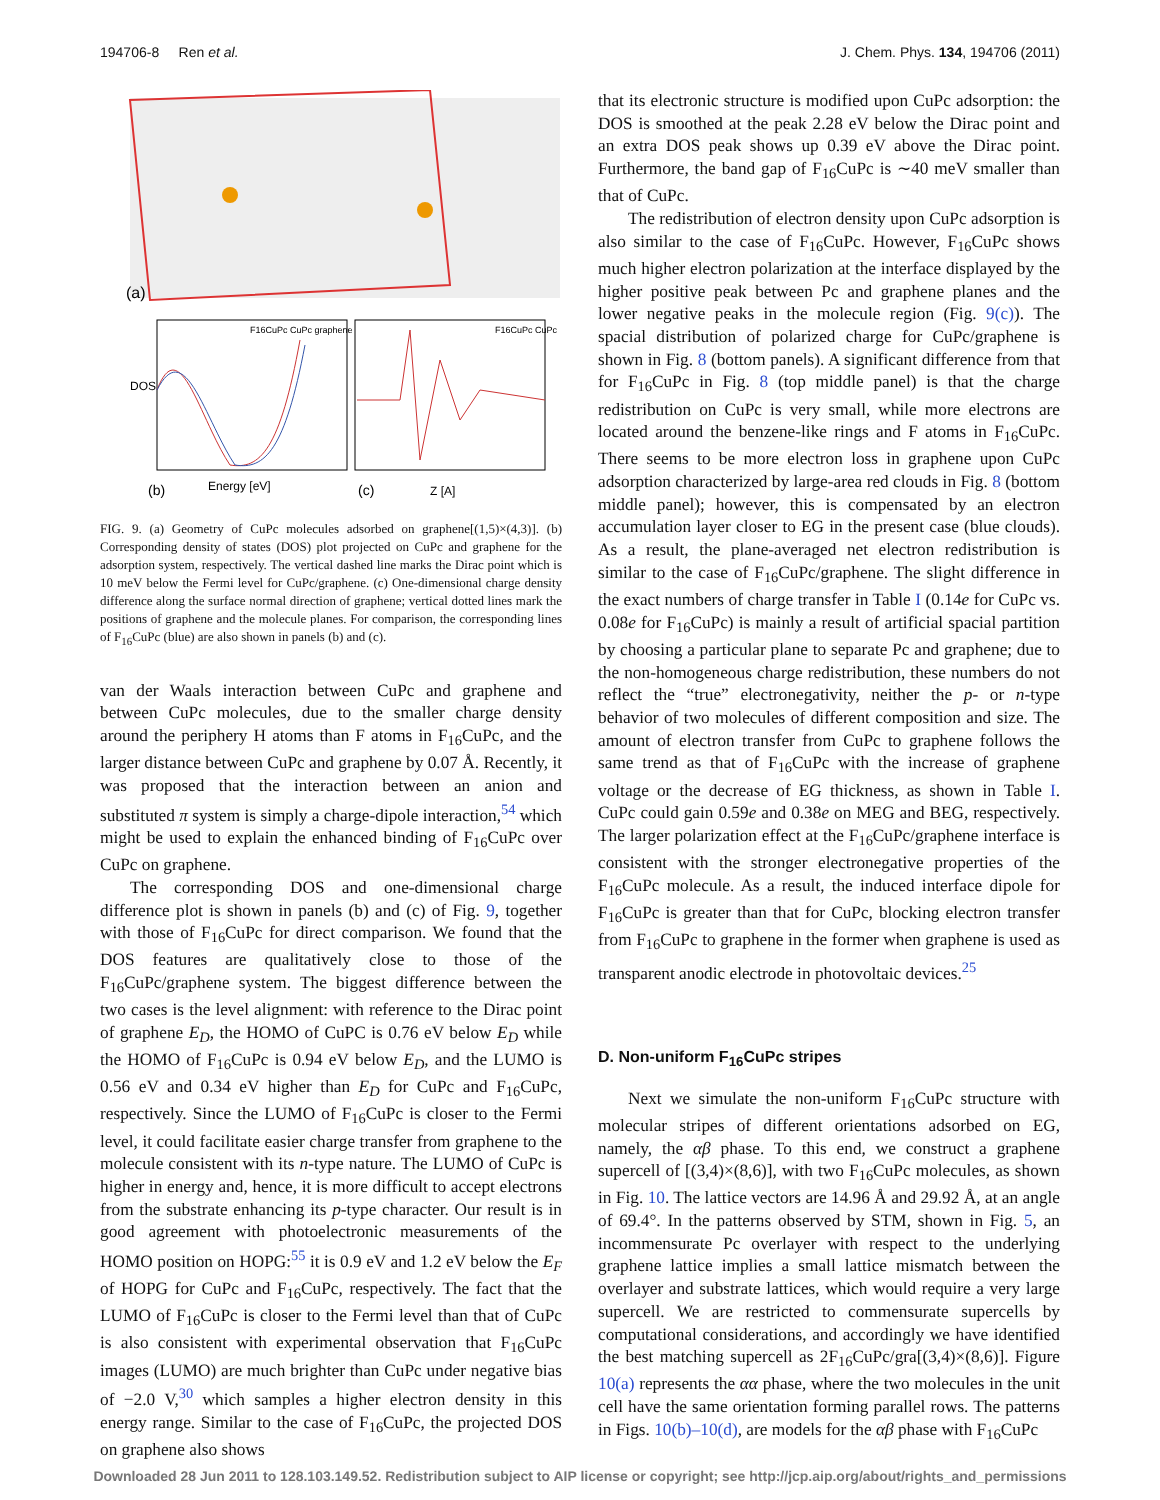194706-8 Ren et al. J. Chem. Phys. 134, 194706 (2011)
(a)
DOS
Energy [eV]
Z [A]
(b)
(c)
F16CuPc CuPc graphene
F16CuPc CuPc
FIG. 9. (a) Geometry of CuPc molecules adsorbed on graphene[(1,5)×(4,3)]. (b) Corresponding density of states (DOS) plot projected on CuPc and graphene for the adsorption system, respectively. The vertical dashed line marks the Dirac point which is 10 meV below the Fermi level for CuPc/graphene. (c) One-dimensional charge density difference along the surface normal direction of graphene; vertical dotted lines mark the positions of graphene and the molecule planes. For comparison, the corresponding lines of F<sub>16</sub>CuPc (blue) are also shown in panels (b) and (c).
van der Waals interaction between CuPc and graphene and between CuPc molecules, due to the smaller charge density around the periphery H atoms than F atoms in F<sub>16</sub>CuPc, and the larger distance between CuPc and graphene by 0.07 Å. Recently, it was proposed that the interaction between an anion and substituted π system is simply a charge-dipole interaction,<sup>54</sup> which might be used to explain the enhanced binding of F<sub>16</sub>CuPc over CuPc on graphene.
The corresponding DOS and one-dimensional charge difference plot is shown in panels (b) and (c) of Fig. 9, together with those of F<sub>16</sub>CuPc for direct comparison. We found that the DOS features are qualitatively close to those of the F<sub>16</sub>CuPc/graphene system. The biggest difference between the two cases is the level alignment: with reference to the Dirac point of graphene E<sub>D</sub>, the HOMO of CuPC is 0.76 eV below E<sub>D</sub> while the HOMO of F<sub>16</sub>CuPc is 0.94 eV below E<sub>D</sub>, and the LUMO is 0.56 eV and 0.34 eV higher than E<sub>D</sub> for CuPc and F<sub>16</sub>CuPc, respectively. Since the LUMO of F<sub>16</sub>CuPc is closer to the Fermi level, it could facilitate easier charge transfer from graphene to the molecule consistent with its n-type nature. The LUMO of CuPc is higher in energy and, hence, it is more difficult to accept electrons from the substrate enhancing its p-type character. Our result is in good agreement with photoelectronic measurements of the HOMO position on HOPG:<sup>55</sup> it is 0.9 eV and 1.2 eV below the E<sub>F</sub> of HOPG for CuPc and F<sub>16</sub>CuPc, respectively. The fact that the LUMO of F<sub>16</sub>CuPc is closer to the Fermi level than that of CuPc is also consistent with experimental observation that F<sub>16</sub>CuPc images (LUMO) are much brighter than CuPc under negative bias of −2.0 V,<sup>30</sup> which samples a higher electron density in this energy range. Similar to the case of F<sub>16</sub>CuPc, the projected DOS on graphene also shows
that its electronic structure is modified upon CuPc adsorption: the DOS is smoothed at the peak 2.28 eV below the Dirac point and an extra DOS peak shows up 0.39 eV above the Dirac point. Furthermore, the band gap of F<sub>16</sub>CuPc is ∼40 meV smaller than that of CuPc.
The redistribution of electron density upon CuPc adsorption is also similar to the case of F<sub>16</sub>CuPc. However, F<sub>16</sub>CuPc shows much higher electron polarization at the interface displayed by the higher positive peak between Pc and graphene planes and the lower negative peaks in the molecule region (Fig. 9(c)). The spacial distribution of polarized charge for CuPc/graphene is shown in Fig. 8 (bottom panels). A significant difference from that for F<sub>16</sub>CuPc in Fig. 8 (top middle panel) is that the charge redistribution on CuPc is very small, while more electrons are located around the benzene-like rings and F atoms in F<sub>16</sub>CuPc. There seems to be more electron loss in graphene upon CuPc adsorption characterized by large-area red clouds in Fig. 8 (bottom middle panel); however, this is compensated by an electron accumulation layer closer to EG in the present case (blue clouds). As a result, the plane-averaged net electron redistribution is similar to the case of F<sub>16</sub>CuPc/graphene. The slight difference in the exact numbers of charge transfer in Table I (0.14e for CuPc vs. 0.08e for F<sub>16</sub>CuPc) is mainly a result of artificial spacial partition by choosing a particular plane to separate Pc and graphene; due to the non-homogeneous charge redistribution, these numbers do not reflect the “true” electronegativity, neither the p- or n-type behavior of two molecules of different composition and size. The amount of electron transfer from CuPc to graphene follows the same trend as that of F<sub>16</sub>CuPc with the increase of graphene voltage or the decrease of EG thickness, as shown in Table I. CuPc could gain 0.59e and 0.38e on MEG and BEG, respectively. The larger polarization effect at the F<sub>16</sub>CuPc/graphene interface is consistent with the stronger electronegative properties of the F<sub>16</sub>CuPc molecule. As a result, the induced interface dipole for F<sub>16</sub>CuPc is greater than that for CuPc, blocking electron transfer from F<sub>16</sub>CuPc to graphene in the former when graphene is used as transparent anodic electrode in photovoltaic devices.<sup>25</sup>
D. Non-uniform F<sub>16</sub>CuPc stripes
Next we simulate the non-uniform F<sub>16</sub>CuPc structure with molecular stripes of different orientations adsorbed on EG, namely, the αβ phase. To this end, we construct a graphene supercell of [(3,4)×(8,6)], with two F<sub>16</sub>CuPc molecules, as shown in Fig. 10. The lattice vectors are 14.96 Å and 29.92 Å, at an angle of 69.4°. In the patterns observed by STM, shown in Fig. 5, an incommensurate Pc overlayer with respect to the underlying graphene lattice implies a small lattice mismatch between the overlayer and substrate lattices, which would require a very large supercell. We are restricted to commensurate supercells by computational considerations, and accordingly we have identified the best matching supercell as 2F<sub>16</sub>CuPc/gra[(3,4)×(8,6)]. Figure 10(a) represents the αα phase, where the two molecules in the unit cell have the same orientation forming parallel rows. The patterns in Figs. 10(b)–10(d), are models for the αβ phase with F<sub>16</sub>CuPc
Downloaded 28 Jun 2011 to 128.103.149.52. Redistribution subject to AIP license or copyright; see http://jcp.aip.org/about/rights_and_permissions